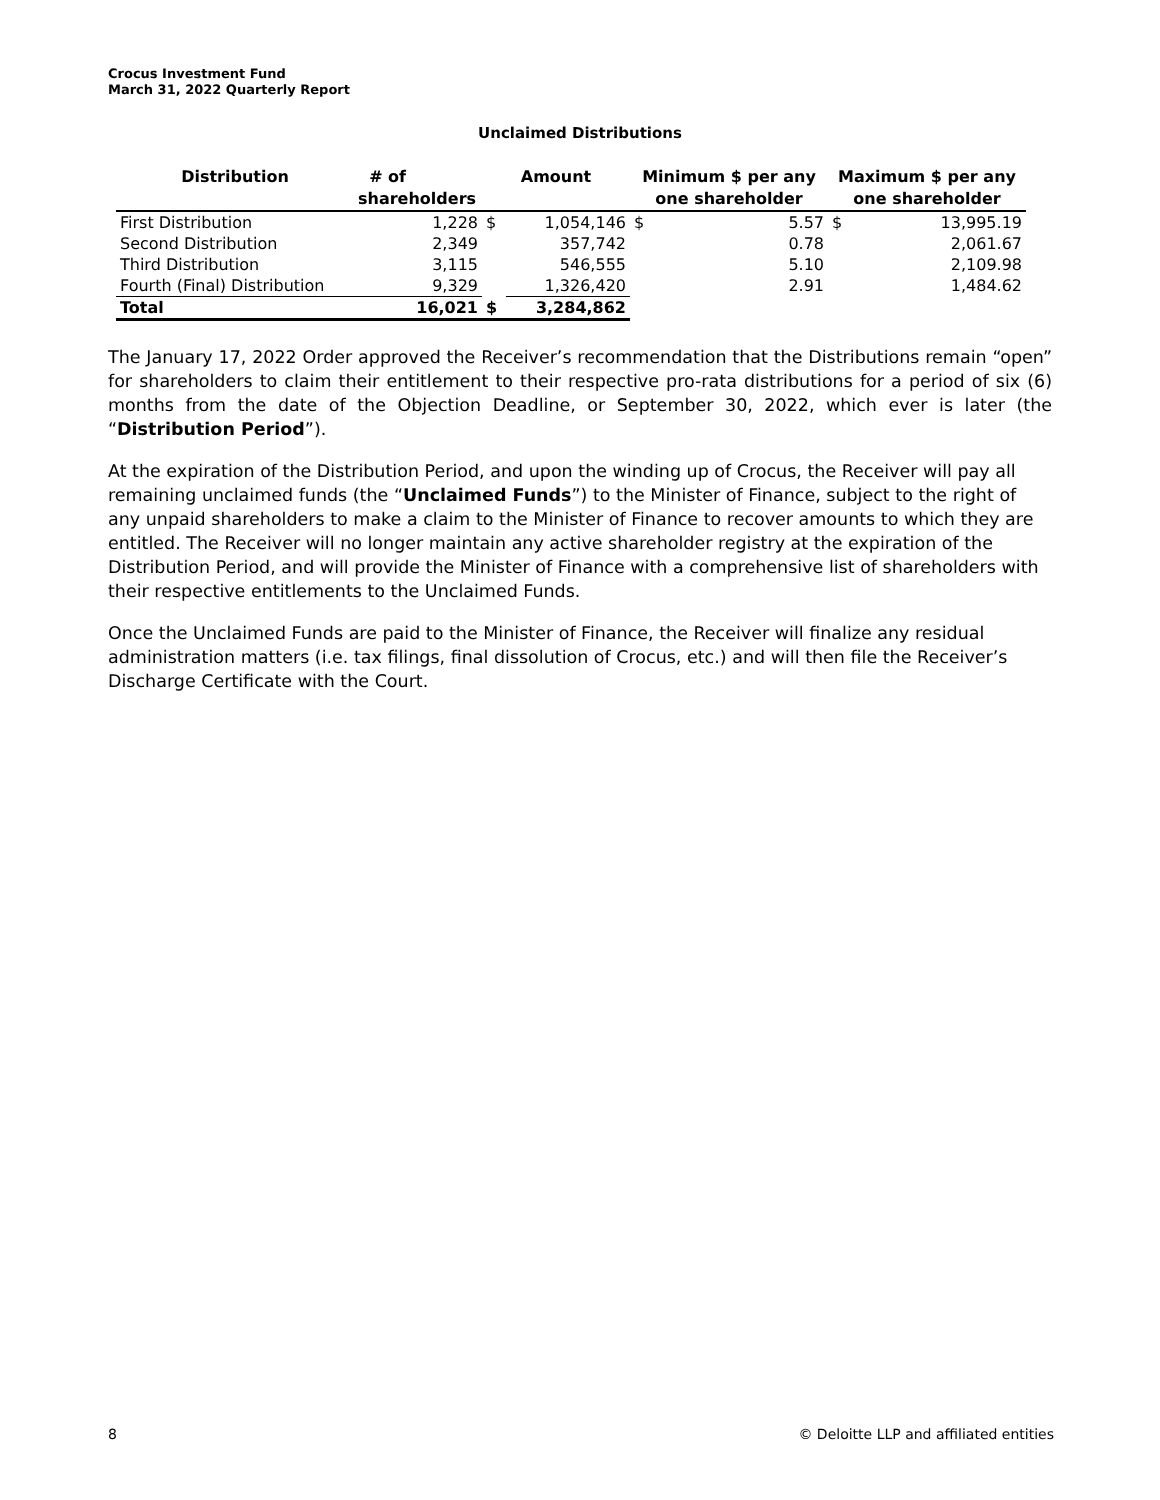Crocus Investment Fund
March 31, 2022 Quarterly Report
Unclaimed Distributions
| Distribution | # of shareholders | Amount | | Minimum $ per any one shareholder | | Maximum $ per any one shareholder | |
| --- | --- | --- | --- | --- | --- | --- | --- |
| First Distribution | 1,228 | $ | 1,054,146 | $ | 5.57 | $ | 13,995.19 |
| Second Distribution | 2,349 | | 357,742 | | 0.78 | | 2,061.67 |
| Third Distribution | 3,115 | | 546,555 | | 5.10 | | 2,109.98 |
| Fourth (Final) Distribution | 9,329 | | 1,326,420 | | 2.91 | | 1,484.62 |
| Total | 16,021 | $ | 3,284,862 | | | | |
The January 17, 2022 Order approved the Receiver’s recommendation that the Distributions remain “open” for shareholders to claim their entitlement to their respective pro-rata distributions for a period of six (6) months from the date of the Objection Deadline, or September 30, 2022, which ever is later (the “Distribution Period”).
At the expiration of the Distribution Period, and upon the winding up of Crocus, the Receiver will pay all remaining unclaimed funds (the “Unclaimed Funds”) to the Minister of Finance, subject to the right of any unpaid shareholders to make a claim to the Minister of Finance to recover amounts to which they are entitled. The Receiver will no longer maintain any active shareholder registry at the expiration of the Distribution Period, and will provide the Minister of Finance with a comprehensive list of shareholders with their respective entitlements to the Unclaimed Funds.
Once the Unclaimed Funds are paid to the Minister of Finance, the Receiver will finalize any residual administration matters (i.e. tax filings, final dissolution of Crocus, etc.) and will then file the Receiver’s Discharge Certificate with the Court.
8 © Deloitte LLP and affiliated entities